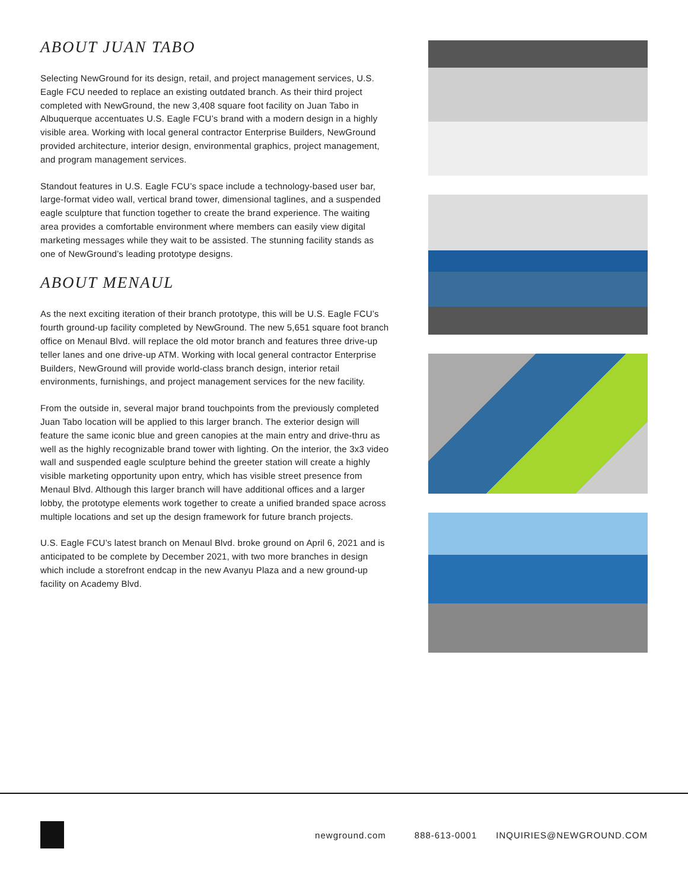ABOUT JUAN TABO
Selecting NewGround for its design, retail, and project management services, U.S. Eagle FCU needed to replace an existing outdated branch. As their third project completed with NewGround, the new 3,408 square foot facility on Juan Tabo in Albuquerque accentuates U.S. Eagle FCU’s brand with a modern design in a highly visible area. Working with local general contractor Enterprise Builders, NewGround provided architecture, interior design, environmental graphics, project management, and program management services.
Standout features in U.S. Eagle FCU’s space include a technology-based user bar, large-format video wall, vertical brand tower, dimensional taglines, and a suspended eagle sculpture that function together to create the brand experience. The waiting area provides a comfortable environment where members can easily view digital marketing messages while they wait to be assisted. The stunning facility stands as one of NewGround’s leading prototype designs.
ABOUT MENAUL
As the next exciting iteration of their branch prototype, this will be U.S. Eagle FCU’s fourth ground-up facility completed by NewGround. The new 5,651 square foot branch office on Menaul Blvd. will replace the old motor branch and features three drive-up teller lanes and one drive-up ATM. Working with local general contractor Enterprise Builders, NewGround will provide world-class branch design, interior retail environments, furnishings, and project management services for the new facility.
From the outside in, several major brand touchpoints from the previously completed Juan Tabo location will be applied to this larger branch. The exterior design will feature the same iconic blue and green canopies at the main entry and drive-thru as well as the highly recognizable brand tower with lighting. On the interior, the 3x3 video wall and suspended eagle sculpture behind the greeter station will create a highly visible marketing opportunity upon entry, which has visible street presence from Menaul Blvd. Although this larger branch will have additional offices and a larger lobby, the prototype elements work together to create a unified branded space across multiple locations and set up the design framework for future branch projects.
U.S. Eagle FCU’s latest branch on Menaul Blvd. broke ground on April 6, 2021 and is anticipated to be complete by December 2021, with two more branches in design which include a storefront endcap in the new Avanyu Plaza and a new ground-up facility on Academy Blvd.
newground.com 888-613-0001 INQUIRIES@NEWGROUND.COM